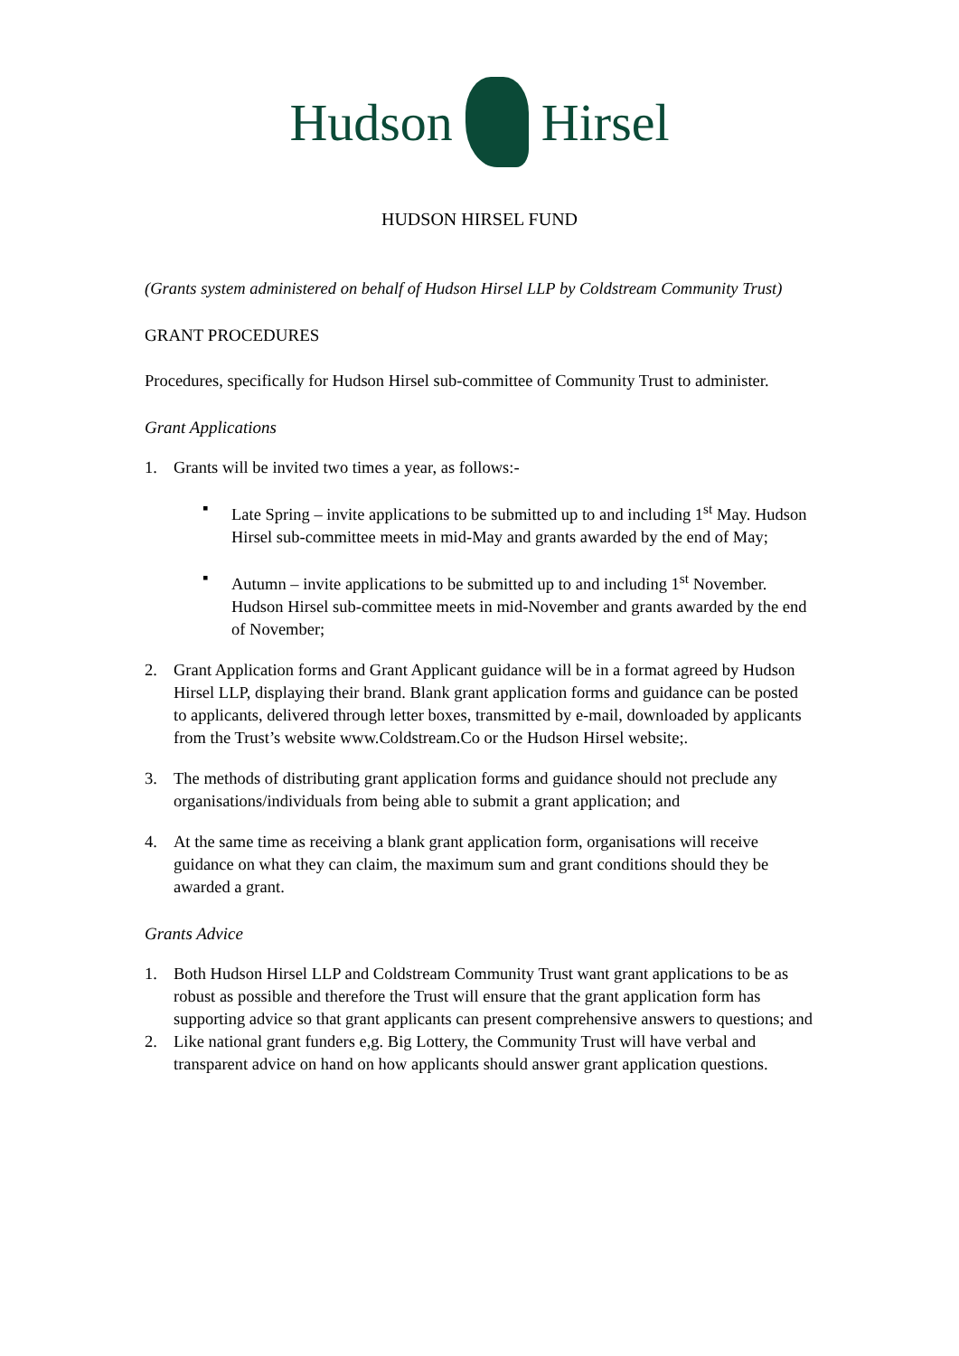Hudson Hirsel
HUDSON HIRSEL FUND
(Grants system administered on behalf of Hudson Hirsel LLP by Coldstream Community Trust)
GRANT PROCEDURES
Procedures, specifically for Hudson Hirsel sub-committee of Community Trust to administer.
Grant Applications
1. Grants will be invited two times a year, as follows:-
▪ Late Spring – invite applications to be submitted up to and including 1<sup>st</sup> May. Hudson Hirsel sub-committee meets in mid-May and grants awarded by the end of May;
▪ Autumn – invite applications to be submitted up to and including 1<sup>st</sup> November. Hudson Hirsel sub-committee meets in mid-November and grants awarded by the end of November;
2. Grant Application forms and Grant Applicant guidance will be in a format agreed by Hudson Hirsel LLP, displaying their brand. Blank grant application forms and guidance can be posted to applicants, delivered through letter boxes, transmitted by e-mail, downloaded by applicants from the Trust’s website www.Coldstream.Co or the Hudson Hirsel website;.
3. The methods of distributing grant application forms and guidance should not preclude any organisations/individuals from being able to submit a grant application; and
4. At the same time as receiving a blank grant application form, organisations will receive guidance on what they can claim, the maximum sum and grant conditions should they be awarded a grant.
Grants Advice
1. Both Hudson Hirsel LLP and Coldstream Community Trust want grant applications to be as robust as possible and therefore the Trust will ensure that the grant application form has supporting advice so that grant applicants can present comprehensive answers to questions; and
2. Like national grant funders e,g. Big Lottery, the Community Trust will have verbal and transparent advice on hand on how applicants should answer grant application questions.